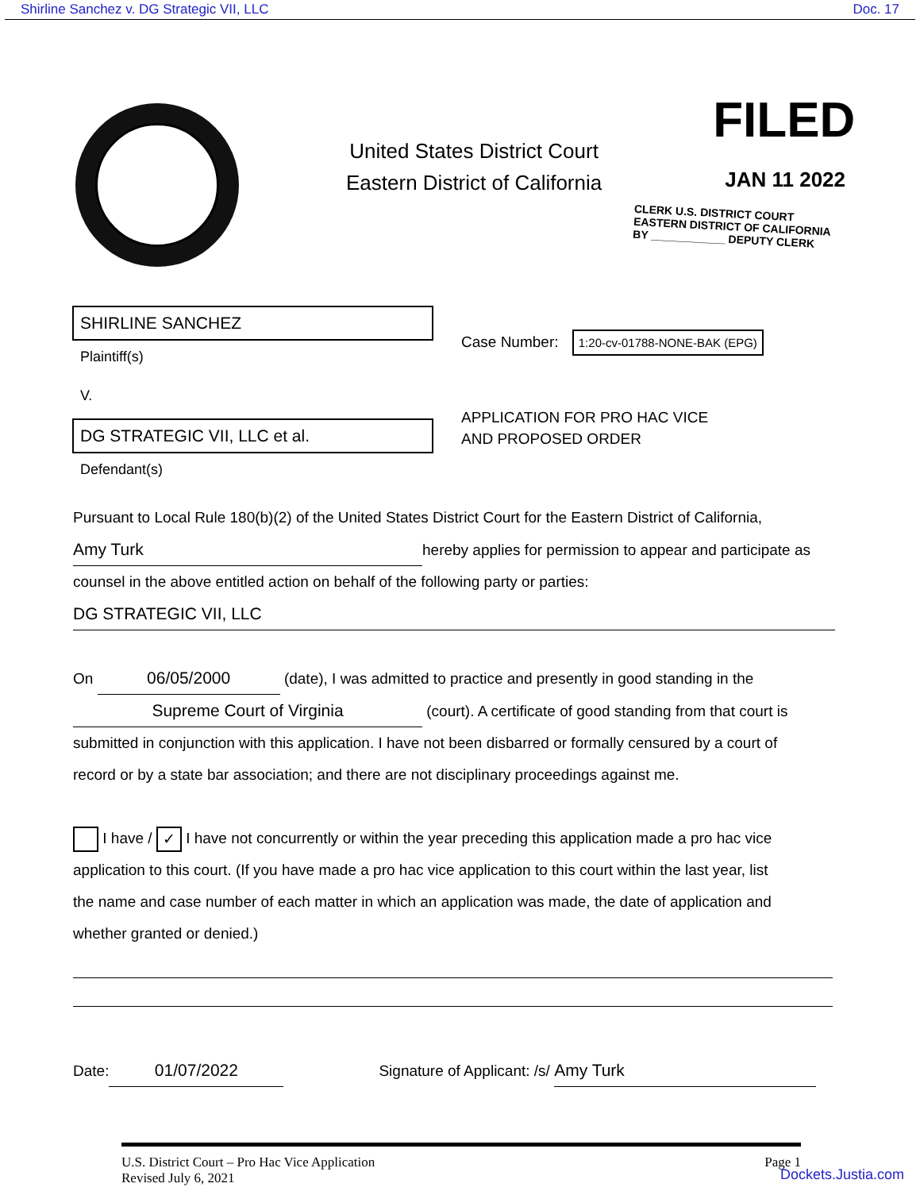Shirline Sanchez v. DG Strategic VII, LLC Doc. 17
United States District Court
Eastern District of California
FILED
JAN 11 2022
CLERK U.S. DISTRICT COURT
EASTERN DISTRICT OF CALIFORNIA
BY ____________ DEPUTY CLERK
SHIRLINE SANCHEZ
Plaintiff(s)
V.
DG STRATEGIC VII, LLC et al.
Defendant(s)
Case Number: 1:20-cv-01788-NONE-BAK (EPG)
APPLICATION FOR PRO HAC VICE
AND PROPOSED ORDER
Pursuant to Local Rule 180(b)(2) of the United States District Court for the Eastern District of California,
Amy Turk hereby applies for permission to appear and participate as
counsel in the above entitled action on behalf of the following party or parties:
DG STRATEGIC VII, LLC
On 06/05/2000 (date), I was admitted to practice and presently in good standing in the
Supreme Court of Virginia (court). A certificate of good standing from that court is
submitted in conjunction with this application. I have not been disbarred or formally censured by a court of
record or by a state bar association; and there are not disciplinary proceedings against me.
I have / ✓ I have not concurrently or within the year preceding this application made a pro hac vice
application to this court. (If you have made a pro hac vice application to this court within the last year, list
the name and case number of each matter in which an application was made, the date of application and
whether granted or denied.)
Date: 01/07/2022 Signature of Applicant: /s/ Amy Turk
U.S. District Court – Pro Hac Vice Application
Revised July 6, 2021 Page 1
Dockets.Justia.com